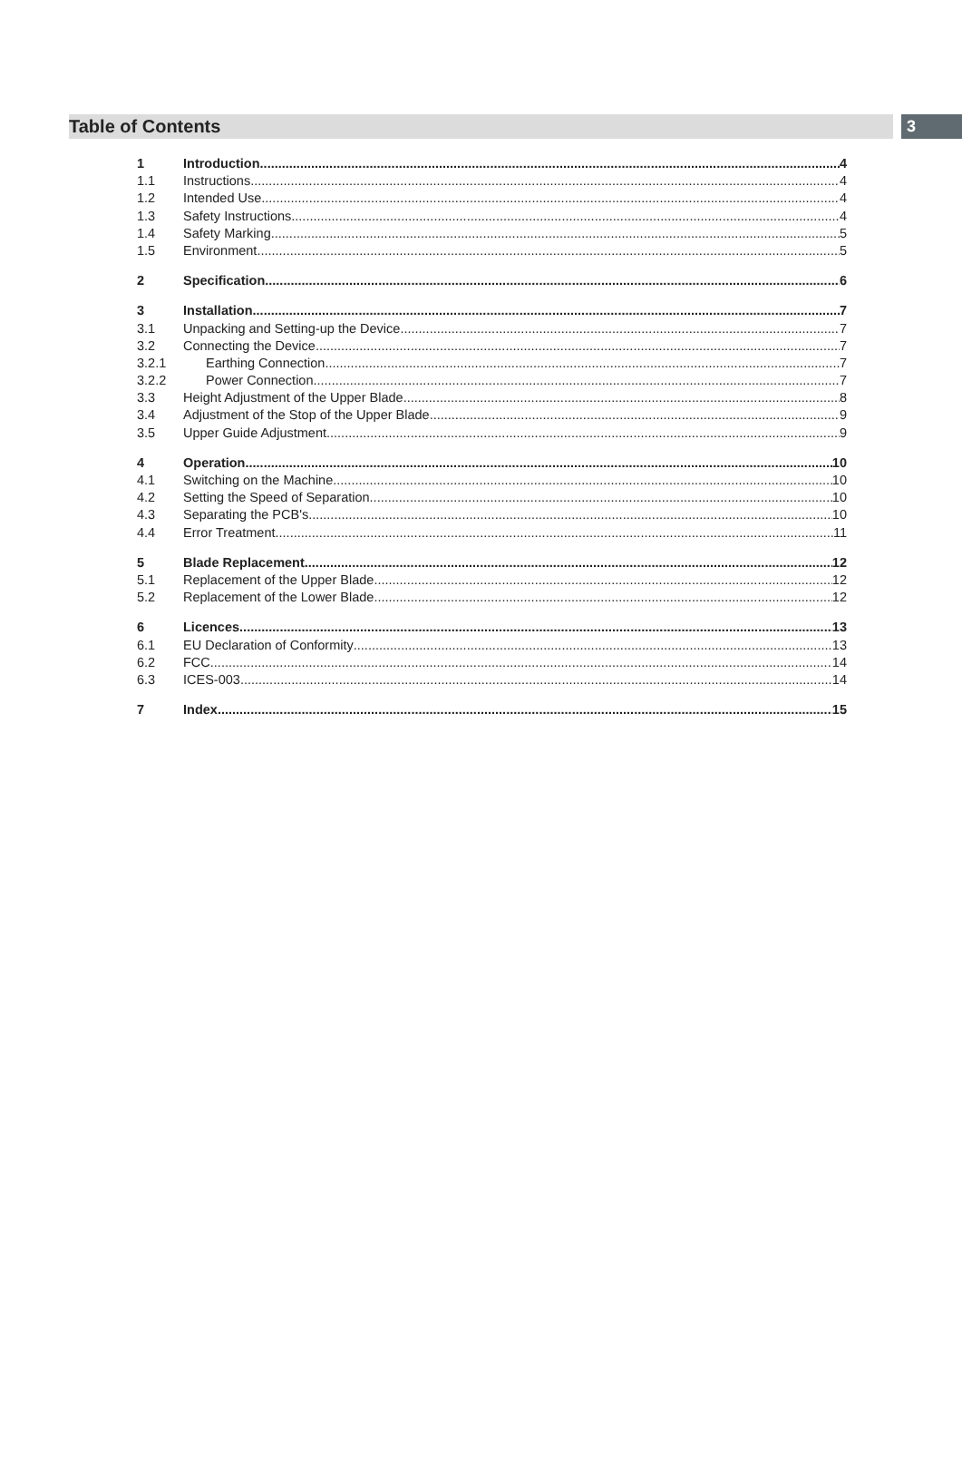Table of Contents
3
1 Introduction 4
1.1 Instructions 4
1.2 Intended Use 4
1.3 Safety Instructions 4
1.4 Safety Marking 5
1.5 Environment 5
2 Specification 6
3 Installation 7
3.1 Unpacking and Setting-up the Device 7
3.2 Connecting the Device 7
3.2.1 Earthing Connection 7
3.2.2 Power Connection 7
3.3 Height Adjustment of the Upper Blade 8
3.4 Adjustment of the Stop of the Upper Blade 9
3.5 Upper Guide Adjustment 9
4 Operation 10
4.1 Switching on the Machine 10
4.2 Setting the Speed of Separation 10
4.3 Separating the PCB's 10
4.4 Error Treatment 11
5 Blade Replacement 12
5.1 Replacement of the Upper Blade 12
5.2 Replacement of the Lower Blade 12
6 Licences 13
6.1 EU Declaration of Conformity 13
6.2 FCC 14
6.3 ICES-003 14
7 Index 15